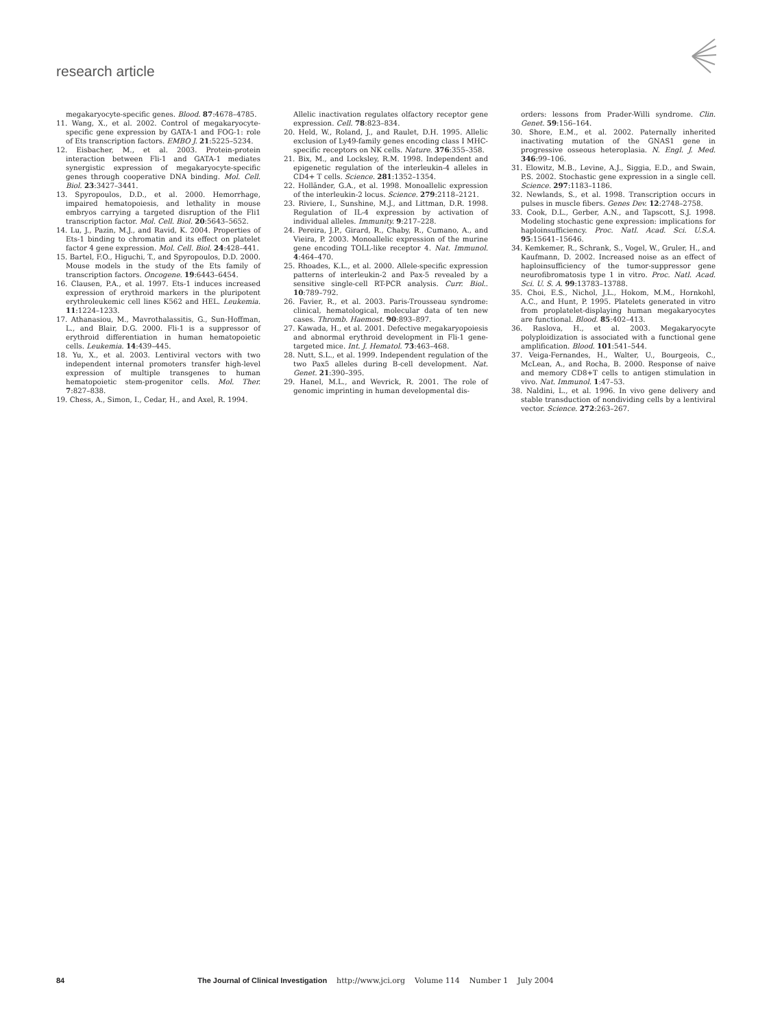research article
megakaryocyte-specific genes. Blood. 87:4678–4785.
11. Wang, X., et al. 2002. Control of megakaryocyte-specific gene expression by GATA-1 and FOG-1: role of Ets transcription factors. EMBO J. 21:5225–5234.
12. Eisbacher, M., et al. 2003. Protein-protein interaction between Fli-1 and GATA-1 mediates synergistic expression of megakaryocyte-specific genes through cooperative DNA binding. Mol. Cell. Biol. 23:3427–3441.
13. Spyropoulos, D.D., et al. 2000. Hemorrhage, impaired hematopoiesis, and lethality in mouse embryos carrying a targeted disruption of the Fli1 transcription factor. Mol. Cell. Biol. 20:5643–5652.
14. Lu, J., Pazin, M.J., and Ravid, K. 2004. Properties of Ets-1 binding to chromatin and its effect on platelet factor 4 gene expression. Mol. Cell. Biol. 24:428–441.
15. Bartel, F.O., Higuchi, T., and Spyropoulos, D.D. 2000. Mouse models in the study of the Ets family of transcription factors. Oncogene. 19:6443–6454.
16. Clausen, P.A., et al. 1997. Ets-1 induces increased expression of erythroid markers in the pluripotent erythroleukemic cell lines K562 and HEL. Leukemia. 11:1224–1233.
17. Athanasiou, M., Mavrothalassitis, G., Sun-Hoffman, L., and Blair, D.G. 2000. Fli-1 is a suppressor of erythroid differentiation in human hematopoietic cells. Leukemia. 14:439–445.
18. Yu, X., et al. 2003. Lentiviral vectors with two independent internal promoters transfer high-level expression of multiple transgenes to human hematopoietic stem-progenitor cells. Mol. Ther. 7:827–838.
19. Chess, A., Simon, I., Cedar, H., and Axel, R. 1994.
Allelic inactivation regulates olfactory receptor gene expression. Cell. 78:823–834.
20. Held, W., Roland, J., and Raulet, D.H. 1995. Allelic exclusion of Ly49-family genes encoding class I MHC-specific receptors on NK cells. Nature. 376:355–358.
21. Bix, M., and Locksley, R.M. 1998. Independent and epigenetic regulation of the interleukin-4 alleles in CD4+ T cells. Science. 281:1352–1354.
22. Holländer, G.A., et al. 1998. Monoallelic expression of the interleukin-2 locus. Science. 279:2118–2121.
23. Riviere, I., Sunshine, M.J., and Littman, D.R. 1998. Regulation of IL-4 expression by activation of individual alleles. Immunity. 9:217–228.
24. Pereira, J.P., Girard, R., Chaby, R., Cumano, A., and Vieira, P. 2003. Monoallelic expression of the murine gene encoding TOLL-like receptor 4. Nat. Immunol. 4:464–470.
25. Rhoades, K.L., et al. 2000. Allele-specific expression patterns of interleukin-2 and Pax-5 revealed by a sensitive single-cell RT-PCR analysis. Curr. Biol.. 10:789–792.
26. Favier, R., et al. 2003. Paris-Trousseau syndrome: clinical, hematological, molecular data of ten new cases. Thromb. Haemost. 90:893–897.
27. Kawada, H., et al. 2001. Defective megakaryopoiesis and abnormal erythroid development in Fli-1 gene-targeted mice. Int. J. Hematol. 73:463–468.
28. Nutt, S.L., et al. 1999. Independent regulation of the two Pax5 alleles during B-cell development. Nat. Genet. 21:390–395.
29. Hanel, M.L., and Wevrick, R. 2001. The role of genomic imprinting in human developmental dis-
orders: lessons from Prader-Willi syndrome. Clin. Genet. 59:156–164.
30. Shore, E.M., et al. 2002. Paternally inherited inactivating mutation of the GNAS1 gene in progressive osseous heteroplasia. N. Engl. J. Med. 346:99–106.
31. Elowitz, M.B., Levine, A.J., Siggia, E.D., and Swain, P.S. 2002. Stochastic gene expression in a single cell. Science. 297:1183–1186.
32. Newlands, S., et al. 1998. Transcription occurs in pulses in muscle fibers. Genes Dev. 12:2748–2758.
33. Cook, D.L., Gerber, A.N., and Tapscott, S.J. 1998. Modeling stochastic gene expression: implications for haploinsufficiency. Proc. Natl. Acad. Sci. U.S.A. 95:15641–15646.
34. Kemkemer, R., Schrank, S., Vogel, W., Gruler, H., and Kaufmann, D. 2002. Increased noise as an effect of haploinsufficiency of the tumor-suppressor gene neurofibromatosis type 1 in vitro. Proc. Natl. Acad. Sci. U. S. A. 99:13783–13788.
35. Choi, E.S., Nichol, J.L., Hokom, M.M., Hornkohl, A.C., and Hunt, P. 1995. Platelets generated in vitro from proplatelet-displaying human megakaryocytes are functional. Blood. 85:402–413.
36. Raslova, H., et al. 2003. Megakaryocyte polyploidization is associated with a functional gene amplification. Blood. 101:541–544.
37. Veiga-Fernandes, H., Walter, U., Bourgeois, C., McLean, A., and Rocha, B. 2000. Response of naive and memory CD8+T cells to antigen stimulation in vivo. Nat. Immunol. 1:47–53.
38. Naldini, L., et al. 1996. In vivo gene delivery and stable transduction of nondividing cells by a lentiviral vector. Science. 272:263–267.
84 The Journal of Clinical Investigation http://www.jci.org Volume 114 Number 1 July 2004